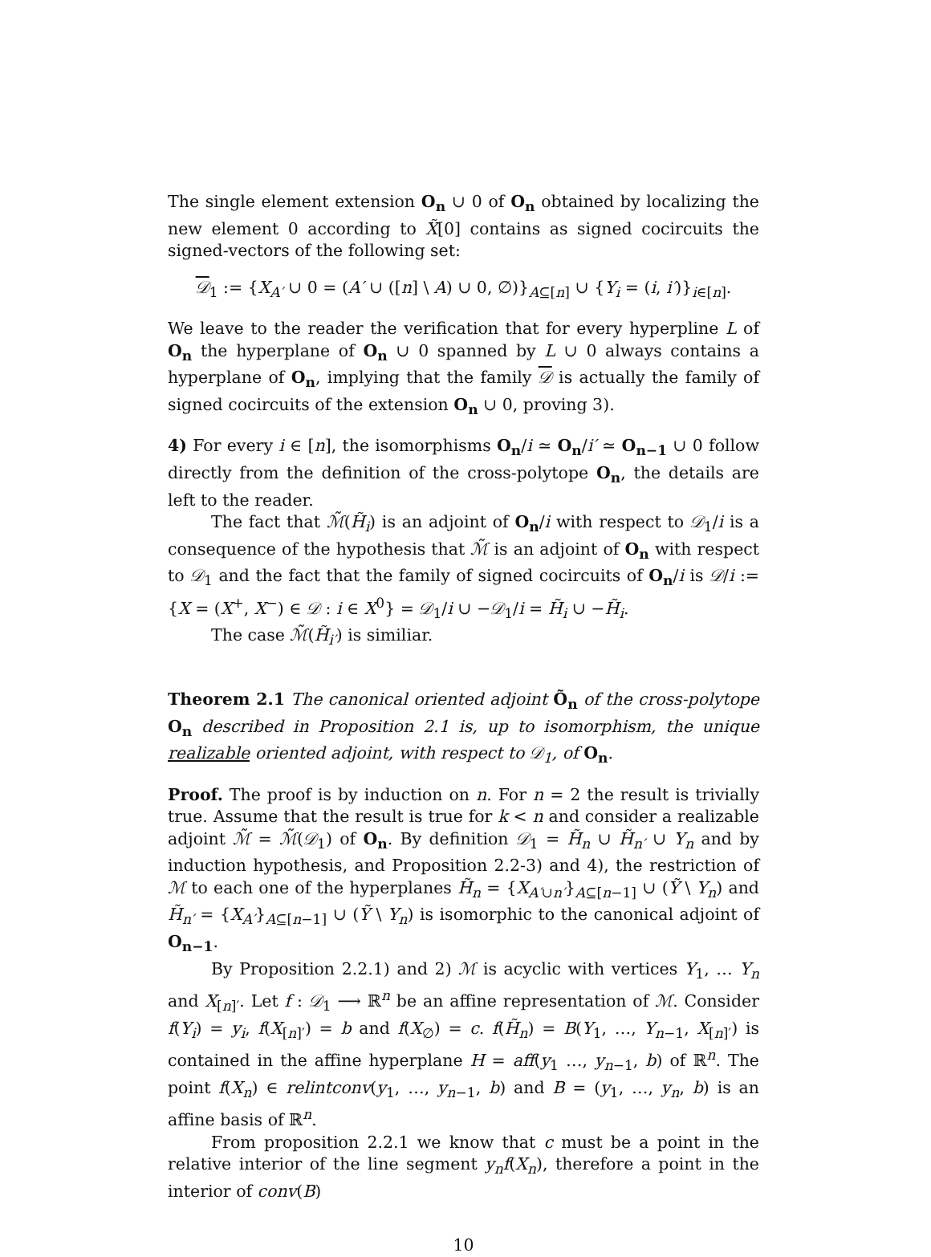The single element extension O<sub>n</sub> ∪ 0 of O<sub>n</sub> obtained by localizing the new element 0 according to X̃[0] contains as signed cocircuits the signed-vectors of the following set:
𝒟<sub>1</sub> := {X<sub>A′</sub> ∪ 0 = (A′ ∪ ([n] \ A) ∪ 0, ∅)}<sub>A⊆[n]</sub> ∪ {Y<sub>i</sub> = (i, i′)}<sub>i∈[n]</sub>.
We leave to the reader the verification that for every hyperpline L of O<sub>n</sub> the hyperplane of O<sub>n</sub> ∪ 0 spanned by L ∪ 0 always contains a hyperplane of O<sub>n</sub>, implying that the family 𝒟 is actually the family of signed cocircuits of the extension O<sub>n</sub> ∪ 0, proving 3).
4) For every i ∈ [n], the isomorphisms O<sub>n</sub>/i ≃ O<sub>n</sub>/i′ ≃ O<sub>n−1</sub> ∪ 0 follow directly from the definition of the cross-polytope O<sub>n</sub>, the details are left to the reader.
The fact that ℳ̃(H̃<sub>i</sub>) is an adjoint of O<sub>n</sub>/i with respect to 𝒟<sub>1</sub>/i is a consequence of the hypothesis that ℳ̃ is an adjoint of O<sub>n</sub> with respect to 𝒟<sub>1</sub> and the fact that the family of signed cocircuits of O<sub>n</sub>/i is 𝒟/i := {X = (X<sup>+</sup>, X<sup>−</sup>) ∈ 𝒟 : i ∈ X<sup>0</sup>} = 𝒟<sub>1</sub>/i ∪ −𝒟<sub>1</sub>/i = H̃<sub>i</sub> ∪ −H̃<sub>i</sub>.
The case ℳ̃(H̃<sub>i′</sub>) is similiar.
Theorem 2.1 The canonical oriented adjoint Õ<sub>n</sub> of the cross-polytope O<sub>n</sub> described in Proposition 2.1 is, up to isomorphism, the unique realizable oriented adjoint, with respect to 𝒟<sub>1</sub>, of O<sub>n</sub>.
Proof. The proof is by induction on n. For n = 2 the result is trivially true. Assume that the result is true for k < n and consider a realizable adjoint ℳ̃ = ℳ̃(𝒟<sub>1</sub>) of O<sub>n</sub>. By definition 𝒟<sub>1</sub> = H̃<sub>n</sub> ∪ H̃<sub>n′</sub> ∪ Y<sub>n</sub> and by induction hypothesis, and Proposition 2.2-3) and 4), the restriction of ℳ to each one of the hyperplanes H̃<sub>n</sub> = {X<sub>A′∪n′</sub>}<sub>A⊆[n−1]</sub> ∪ (Ỹ \ Y<sub>n</sub>) and H̃<sub>n′</sub> = {X<sub>A′</sub>}<sub>A⊆[n−1]</sub> ∪ (Ỹ \ Y<sub>n</sub>) is isomorphic to the canonical adjoint of O<sub>n−1</sub>.
By Proposition 2.2.1) and 2) ℳ is acyclic with vertices Y<sub>1</sub>, … Y<sub>n</sub> and X<sub>[n]′</sub>. Let f : 𝒟<sub>1</sub> ⟶ ℝ<sup>n</sup> be an affine representation of ℳ. Consider f(Y<sub>i</sub>) = y<sub>i</sub>, f(X<sub>[n]′</sub>) = b and f(X<sub>∅</sub>) = c. f(H̃<sub>n</sub>) = B(Y<sub>1</sub>, …, Y<sub>n−1</sub>, X<sub>[n]′</sub>) is contained in the affine hyperplane H = aff(y<sub>1</sub> …, y<sub>n−1</sub>, b) of ℝ<sup>n</sup>. The point f(X<sub>n</sub>) ∈ relintconv(y<sub>1</sub>, …, y<sub>n−1</sub>, b) and B = (y<sub>1</sub>, …, y<sub>n</sub>, b) is an affine basis of ℝ<sup>n</sup>.
From proposition 2.2.1 we know that c must be a point in the relative interior of the line segment y<sub>n</sub>f(X<sub>n</sub>), therefore a point in the interior of conv(B)
10